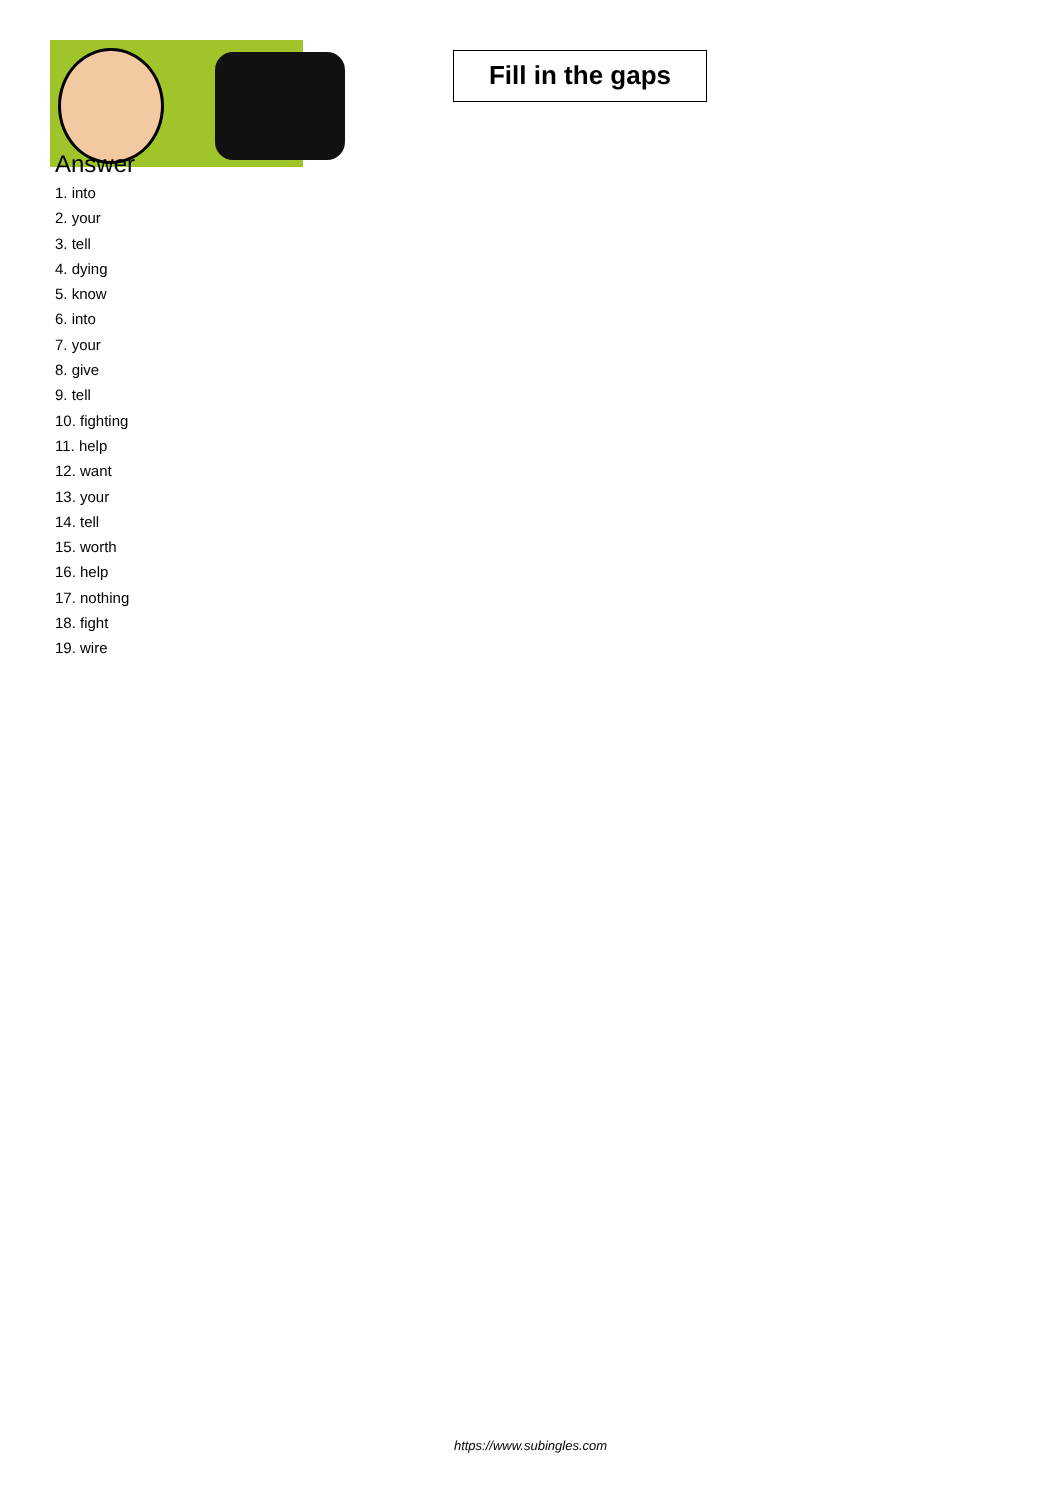Fill in the gaps
Answer
1. into
2. your
3. tell
4. dying
5. know
6. into
7. your
8. give
9. tell
10. fighting
11. help
12. want
13. your
14. tell
15. worth
16. help
17. nothing
18. fight
19. wire
https://www.subingles.com